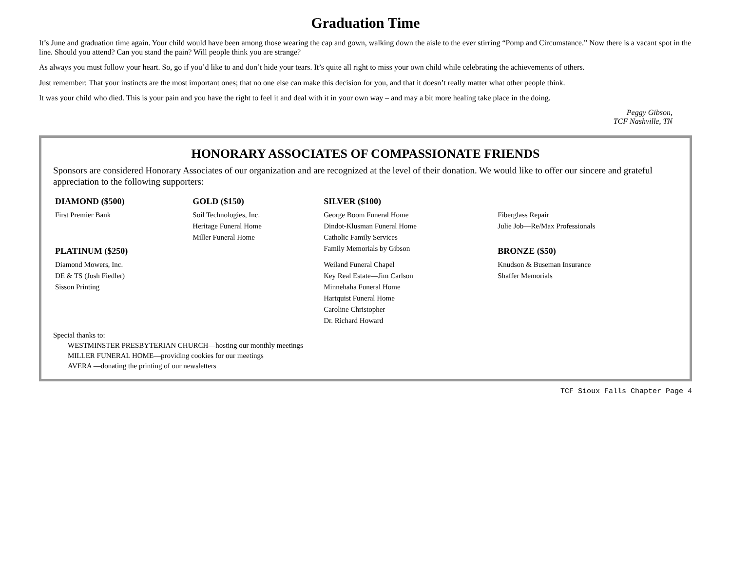Graduation Time
It’s June and graduation time again. Your child would have been among those wearing the cap and gown, walking down the aisle to the ever stirring “Pomp and Circumstance.” Now there is a vacant spot in the line. Should you attend? Can you stand the pain? Will people think you are strange?
As always you must follow your heart. So, go if you’d like to and don’t hide your tears. It’s quite all right to miss your own child while celebrating the achievements of others.
Just remember: That your instincts are the most important ones; that no one else can make this decision for you, and that it doesn’t really matter what other people think.
It was your child who died. This is your pain and you have the right to feel it and deal with it in your own way – and may a bit more healing take place in the doing.
Peggy Gibson,
TCF Nashville, TN
HONORARY ASSOCIATES OF COMPASSIONATE FRIENDS
Sponsors are considered Honorary Associates of our organization and are recognized at the level of their donation. We would like to offer our sincere and grateful appreciation to the following supporters:
| DIAMOND ($500) | GOLD ($150) | SILVER ($100) | |
| First Premier Bank | Soil Technologies, Inc. | George Boom Funeral Home | Fiberglass Repair |
| | Heritage Funeral Home | Dindot-Klusman Funeral Home | Julie Job—Re/Max Professionals |
| | Miller Funeral Home | Catholic Family Services | |
| PLATINUM ($250) | | Family Memorials by Gibson | BRONZE ($50) |
| Diamond Mowers, Inc. | | Weiland Funeral Chapel | Knudson & Buseman Insurance |
| DE & TS (Josh Fiedler) | | Key Real Estate—Jim Carlson | Shaffer Memorials |
| Sisson Printing | | Minnehaha Funeral Home | |
| | | Hartquist Funeral Home | |
| | | Caroline Christopher | |
| | | Dr. Richard Howard | |
Special thanks to:
WESTMINSTER PRESBYTERIAN CHURCH—hosting our monthly meetings
MILLER FUNERAL HOME—providing cookies for our meetings
AVERA —donating the printing of our newsletters
TCF Sioux Falls Chapter Page 4